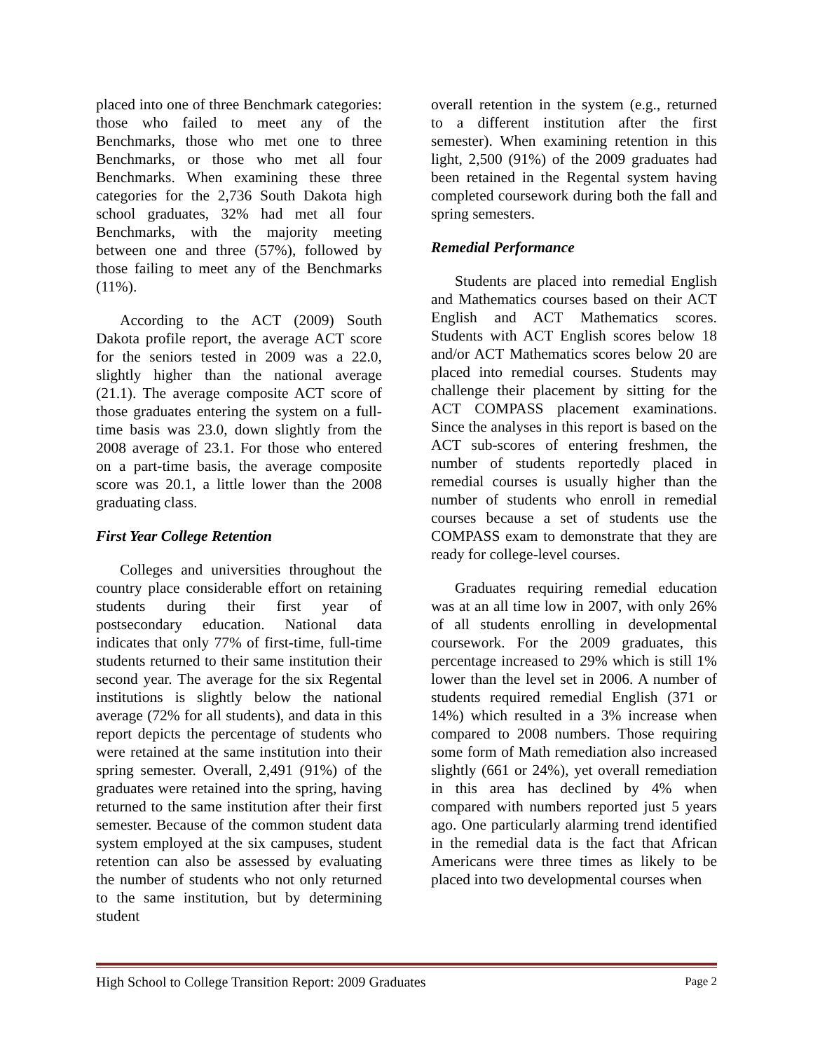placed into one of three Benchmark categories: those who failed to meet any of the Benchmarks, those who met one to three Benchmarks, or those who met all four Benchmarks. When examining these three categories for the 2,736 South Dakota high school graduates, 32% had met all four Benchmarks, with the majority meeting between one and three (57%), followed by those failing to meet any of the Benchmarks (11%).
According to the ACT (2009) South Dakota profile report, the average ACT score for the seniors tested in 2009 was a 22.0, slightly higher than the national average (21.1). The average composite ACT score of those graduates entering the system on a full-time basis was 23.0, down slightly from the 2008 average of 23.1. For those who entered on a part-time basis, the average composite score was 20.1, a little lower than the 2008 graduating class.
First Year College Retention
Colleges and universities throughout the country place considerable effort on retaining students during their first year of postsecondary education. National data indicates that only 77% of first-time, full-time students returned to their same institution their second year. The average for the six Regental institutions is slightly below the national average (72% for all students), and data in this report depicts the percentage of students who were retained at the same institution into their spring semester. Overall, 2,491 (91%) of the graduates were retained into the spring, having returned to the same institution after their first semester. Because of the common student data system employed at the six campuses, student retention can also be assessed by evaluating the number of students who not only returned to the same institution, but by determining student
overall retention in the system (e.g., returned to a different institution after the first semester). When examining retention in this light, 2,500 (91%) of the 2009 graduates had been retained in the Regental system having completed coursework during both the fall and spring semesters.
Remedial Performance
Students are placed into remedial English and Mathematics courses based on their ACT English and ACT Mathematics scores. Students with ACT English scores below 18 and/or ACT Mathematics scores below 20 are placed into remedial courses. Students may challenge their placement by sitting for the ACT COMPASS placement examinations. Since the analyses in this report is based on the ACT sub-scores of entering freshmen, the number of students reportedly placed in remedial courses is usually higher than the number of students who enroll in remedial courses because a set of students use the COMPASS exam to demonstrate that they are ready for college-level courses.
Graduates requiring remedial education was at an all time low in 2007, with only 26% of all students enrolling in developmental coursework. For the 2009 graduates, this percentage increased to 29% which is still 1% lower than the level set in 2006. A number of students required remedial English (371 or 14%) which resulted in a 3% increase when compared to 2008 numbers. Those requiring some form of Math remediation also increased slightly (661 or 24%), yet overall remediation in this area has declined by 4% when compared with numbers reported just 5 years ago. One particularly alarming trend identified in the remedial data is the fact that African Americans were three times as likely to be placed into two developmental courses when
High School to College Transition Report: 2009 Graduates Page 2